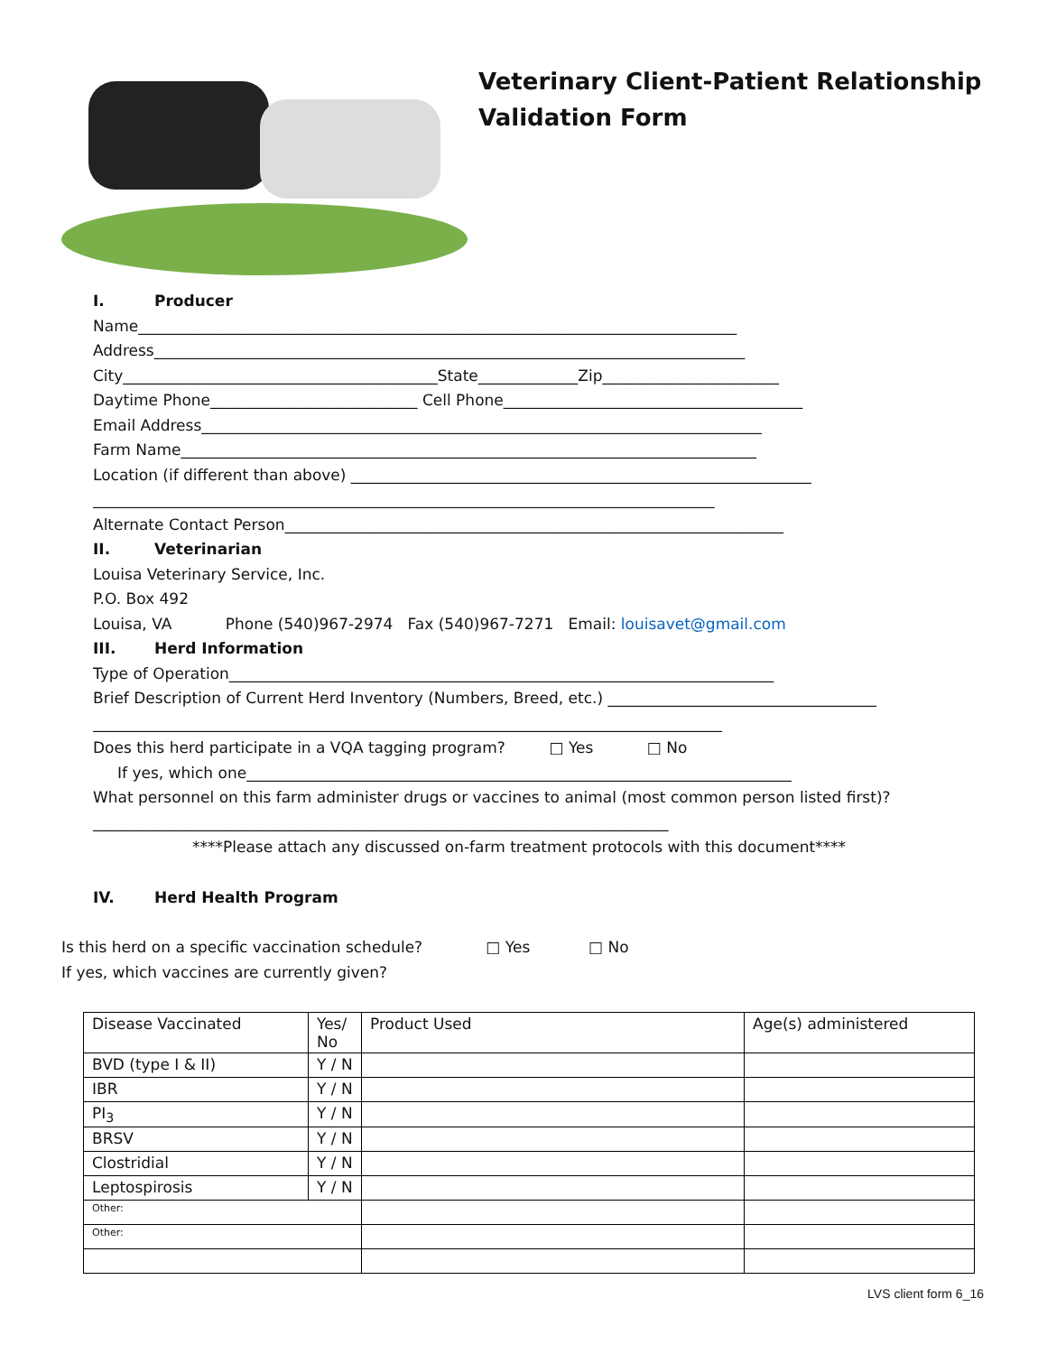Veterinary Client-Patient Relationship
Validation Form
I. Producer
Name______________________________________________________________________________
Address_____________________________________________________________________________
City_________________________________________State_____________Zip_______________________
Daytime Phone___________________________ Cell Phone_______________________________________
Email Address_________________________________________________________________________
Farm Name___________________________________________________________________________
Location (if different than above) ____________________________________________________________
_________________________________________________________________________________
Alternate Contact Person_________________________________________________________________
II. Veterinarian
Louisa Veterinary Service, Inc.
P.O. Box 492
Louisa, VA Phone (540)967-2974 Fax (540)967-7271 Email: louisavet@gmail.com
III. Herd Information
Type of Operation_______________________________________________________________________
Brief Description of Current Herd Inventory (Numbers, Breed, etc.) ___________________________________
__________________________________________________________________________________
Does this herd participate in a VQA tagging program? □ Yes □ No
If yes, which one_______________________________________________________________________
What personnel on this farm administer drugs or vaccines to animal (most common person listed first)?
___________________________________________________________________________
****Please attach any discussed on-farm treatment protocols with this document****
IV. Herd Health Program
Is this herd on a specific vaccination schedule? □ Yes □ No
If yes, which vaccines are currently given?
| Disease Vaccinated | Yes/ No | Product Used | Age(s) administered |
| BVD (type I & II) | Y / N | | |
| IBR | Y / N | | |
| PI<sub>3</sub> | Y / N | | |
| BRSV | Y / N | | |
| Clostridial | Y / N | | |
| Leptospirosis | Y / N | | |
| Other: | | | |
| Other: | | | |
LVS client form 6_16